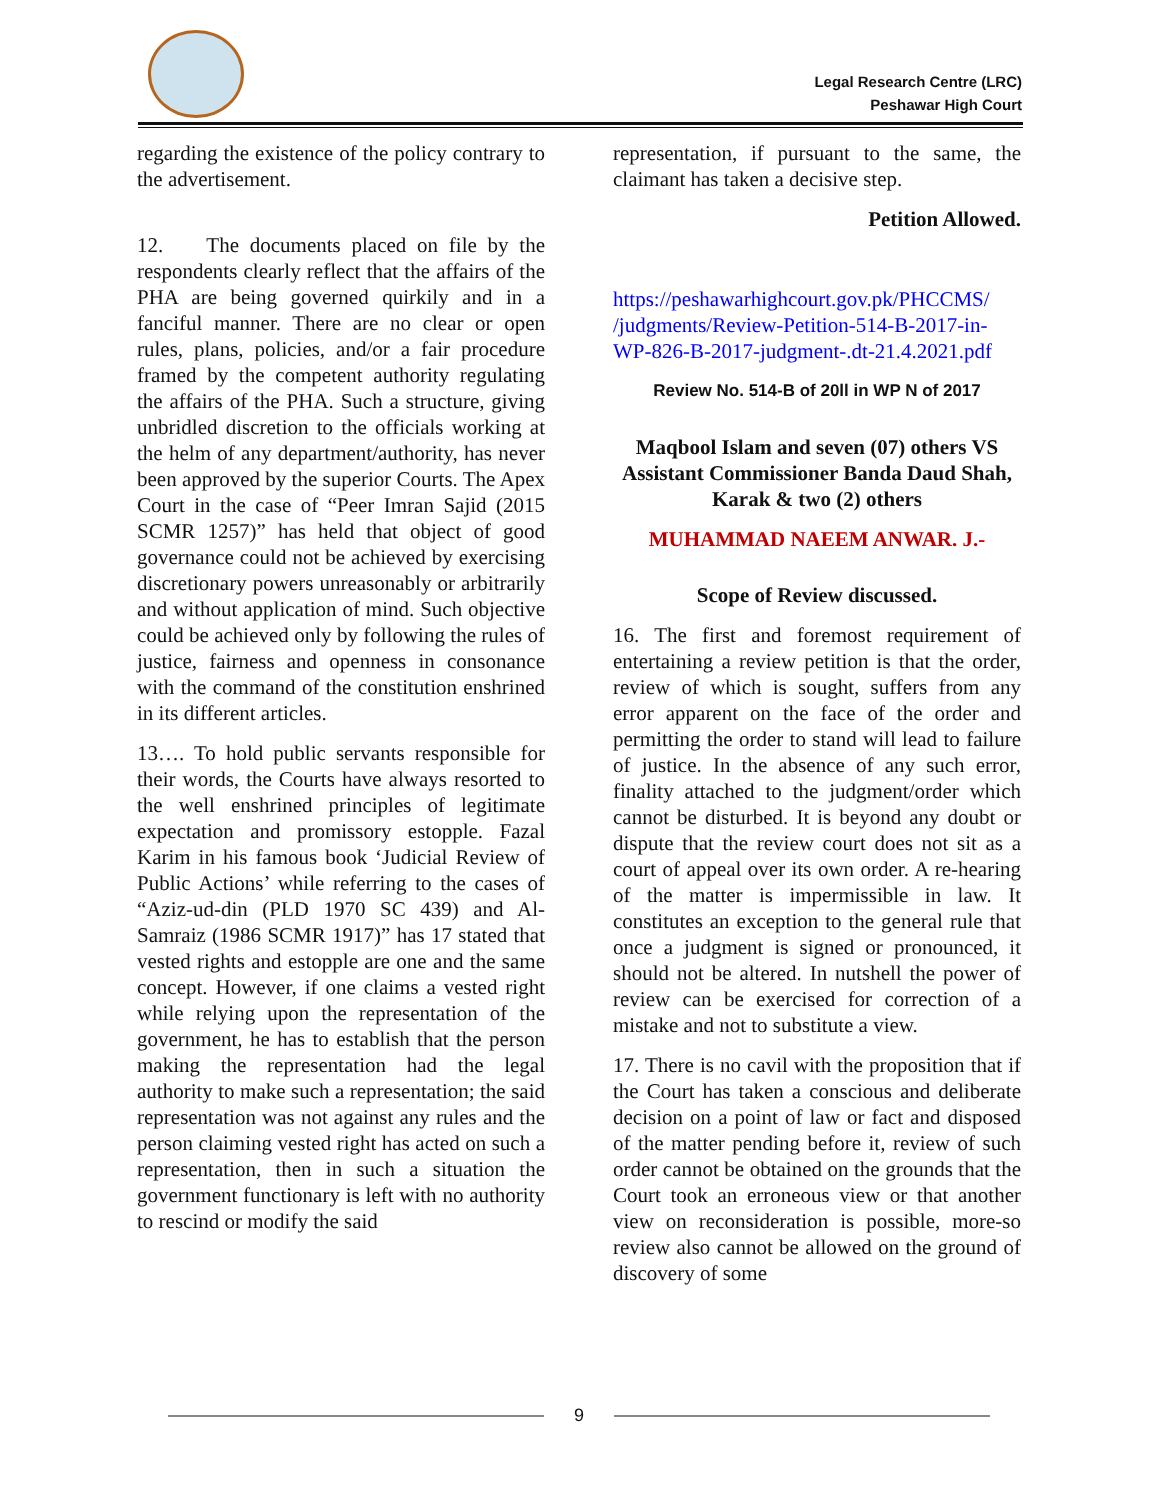Legal Research Centre (LRC)
Peshawar High Court
regarding the existence of the policy contrary to the advertisement.
12. The documents placed on file by the respondents clearly reflect that the affairs of the PHA are being governed quirkily and in a fanciful manner. There are no clear or open rules, plans, policies, and/or a fair procedure framed by the competent authority regulating the affairs of the PHA. Such a structure, giving unbridled discretion to the officials working at the helm of any department/authority, has never been approved by the superior Courts. The Apex Court in the case of “Peer Imran Sajid (2015 SCMR 1257)” has held that object of good governance could not be achieved by exercising discretionary powers unreasonably or arbitrarily and without application of mind. Such objective could be achieved only by following the rules of justice, fairness and openness in consonance with the command of the constitution enshrined in its different articles.
13…. To hold public servants responsible for their words, the Courts have always resorted to the well enshrined principles of legitimate expectation and promissory estopple. Fazal Karim in his famous book ‘Judicial Review of Public Actions’ while referring to the cases of “Aziz-ud-din (PLD 1970 SC 439) and Al-Samraiz (1986 SCMR 1917)” has 17 stated that vested rights and estopple are one and the same concept. However, if one claims a vested right while relying upon the representation of the government, he has to establish that the person making the representation had the legal authority to make such a representation; the said representation was not against any rules and the person claiming vested right has acted on such a representation, then in such a situation the government functionary is left with no authority to rescind or modify the said
representation, if pursuant to the same, the claimant has taken a decisive step.
Petition Allowed.
https://peshawarhighcourt.gov.pk/PHCCMS/ /judgments/Review-Petition-514-B-2017-in-WP-826-B-2017-judgment-.dt-21.4.2021.pdf
Review No. 514-B of 20ll in WP N of 2017
Maqbool Islam and seven (07) others VS Assistant Commissioner Banda Daud Shah, Karak & two (2) others
MUHAMMAD NAEEM ANWAR. J.-
Scope of Review discussed.
16. The first and foremost requirement of entertaining a review petition is that the order, review of which is sought, suffers from any error apparent on the face of the order and permitting the order to stand will lead to failure of justice. In the absence of any such error, finality attached to the judgment/order which cannot be disturbed. It is beyond any doubt or dispute that the review court does not sit as a court of appeal over its own order. A re-hearing of the matter is impermissible in law. It constitutes an exception to the general rule that once a judgment is signed or pronounced, it should not be altered. In nutshell the power of review can be exercised for correction of a mistake and not to substitute a view.
17. There is no cavil with the proposition that if the Court has taken a conscious and deliberate decision on a point of law or fact and disposed of the matter pending before it, review of such order cannot be obtained on the grounds that the Court took an erroneous view or that another view on reconsideration is possible, more-so review also cannot be allowed on the ground of discovery of some
9